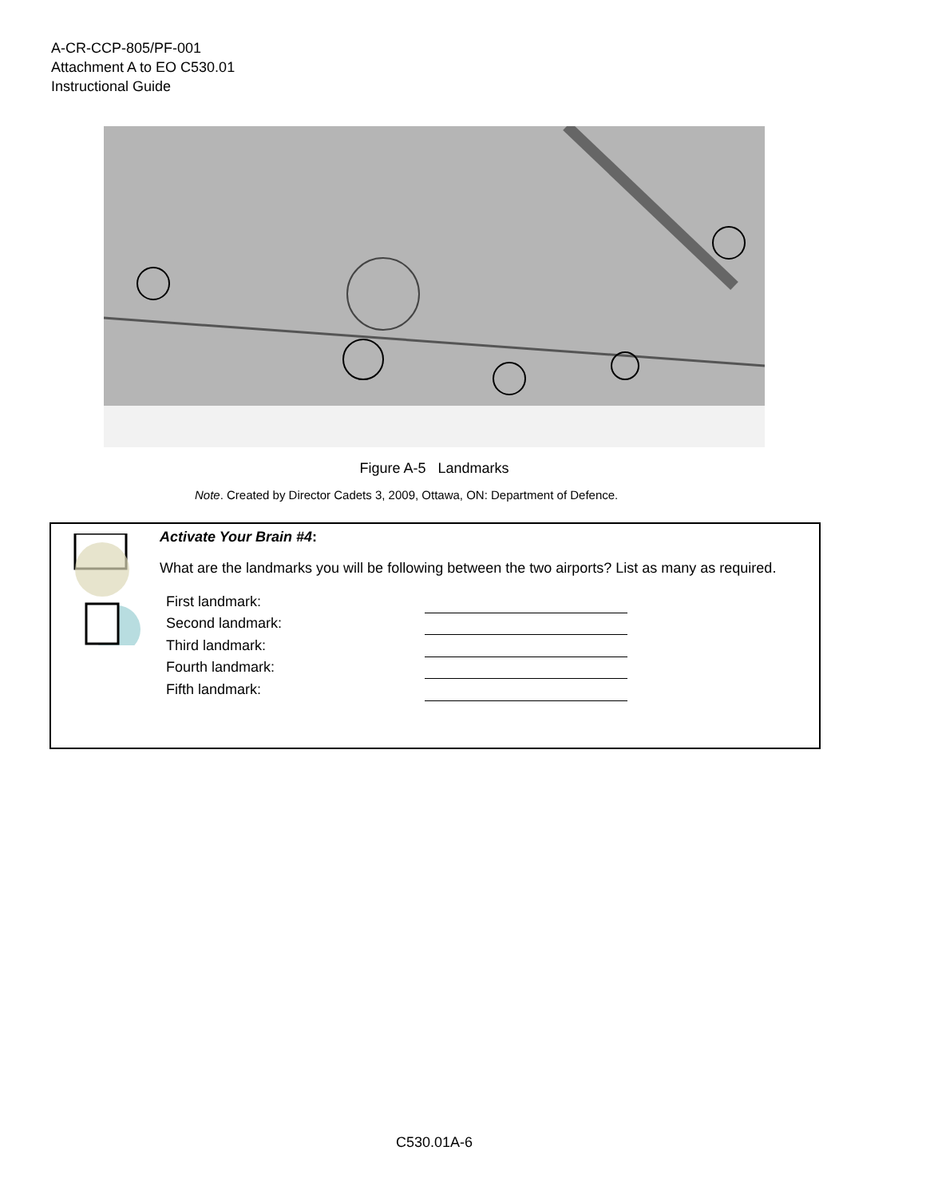A-CR-CCP-805/PF-001
Attachment A to EO C530.01
Instructional Guide
Figure A-5 Landmarks
Note. Created by Director Cadets 3, 2009, Ottawa, ON: Department of Defence.
Activate Your Brain #4:
What are the landmarks you will be following between the two airports? List as many as required.
First landmark:
Second landmark:
Third landmark:
Fourth landmark:
Fifth landmark:
C530.01A-6